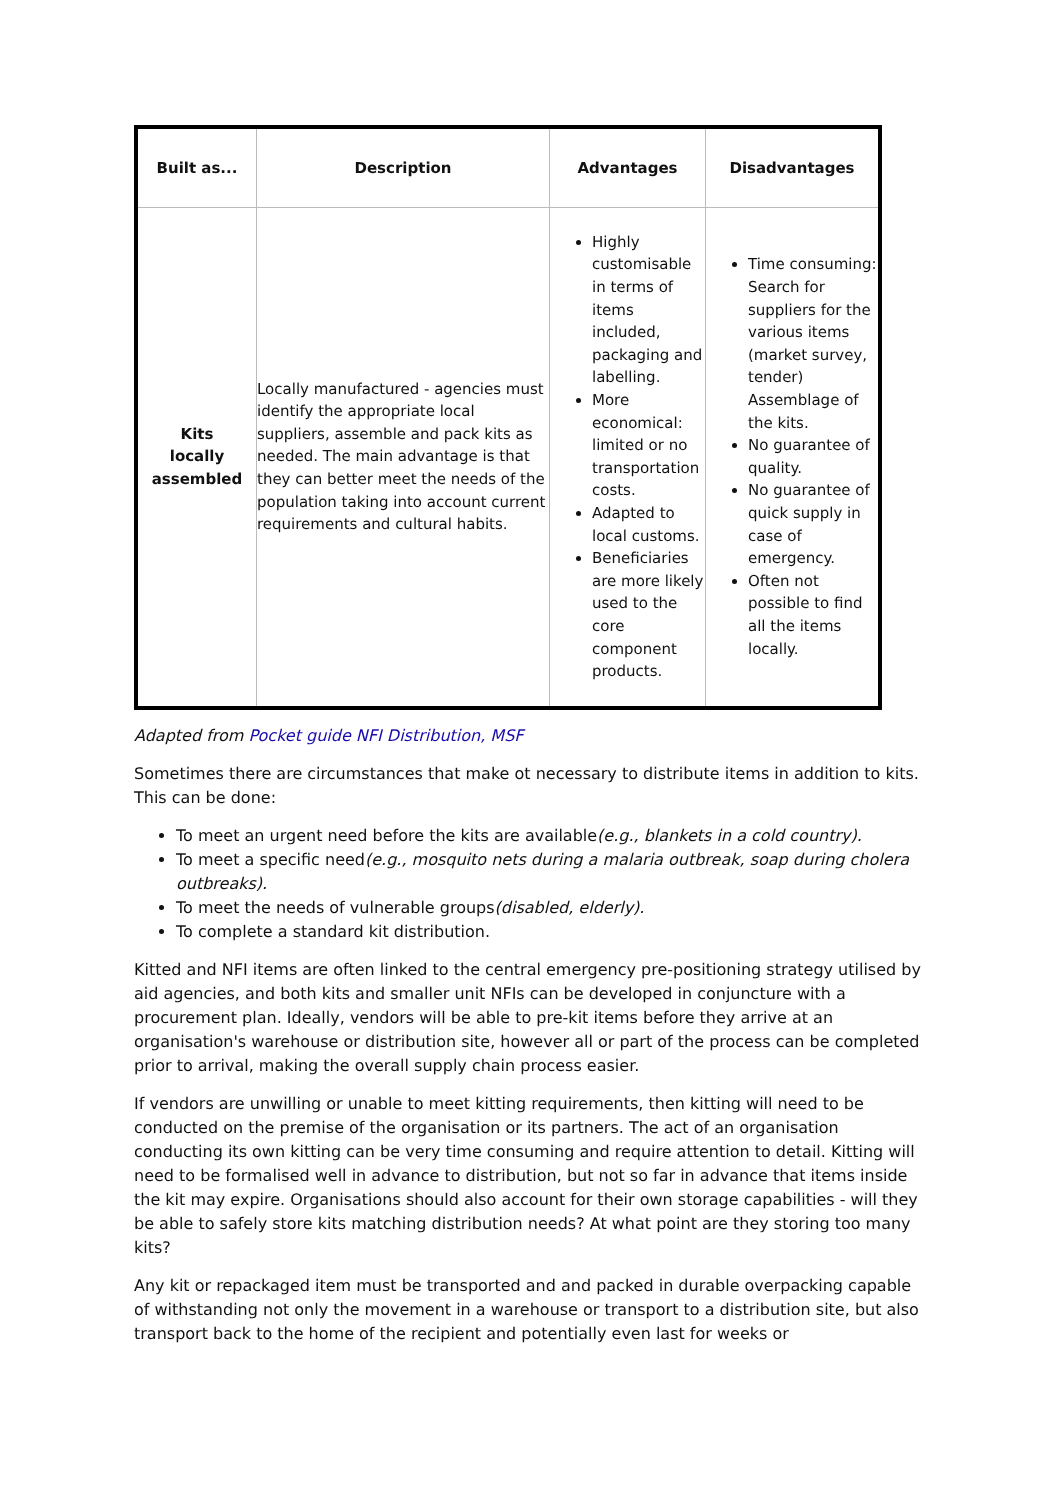| Built as... | Description | Advantages | Disadvantages |
| --- | --- | --- | --- |
| Kits locally assembled | Locally manufactured - agencies must identify the appropriate local suppliers, assemble and pack kits as needed. The main advantage is that they can better meet the needs of the population taking into account current requirements and cultural habits. | Highly customisable in terms of items included, packaging and labelling. More economical: limited or no transportation costs. Adapted to local customs. Beneficiaries are more likely used to the core component products. | Time consuming: Search for suppliers for the various items (market survey, tender) Assemblage of the kits. No guarantee of quality. No guarantee of quick supply in case of emergency. Often not possible to find all the items locally. |
Adapted from Pocket guide NFI Distribution, MSF
Sometimes there are circumstances that make ot necessary to distribute items in addition to kits. This can be done:
To meet an urgent need before the kits are available(e.g., blankets in a cold country).
To meet a specific need(e.g., mosquito nets during a malaria outbreak, soap during cholera outbreaks).
To meet the needs of vulnerable groups(disabled, elderly).
To complete a standard kit distribution.
Kitted and NFI items are often linked to the central emergency pre-positioning strategy utilised by aid agencies, and both kits and smaller unit NFIs can be developed in conjuncture with a procurement plan. Ideally, vendors will be able to pre-kit items before they arrive at an organisation's warehouse or distribution site, however all or part of the process can be completed prior to arrival, making the overall supply chain process easier.
If vendors are unwilling or unable to meet kitting requirements, then kitting will need to be conducted on the premise of the organisation or its partners. The act of an organisation conducting its own kitting can be very time consuming and require attention to detail. Kitting will need to be formalised well in advance to distribution, but not so far in advance that items inside the kit may expire. Organisations should also account for their own storage capabilities - will they be able to safely store kits matching distribution needs? At what point are they storing too many kits?
Any kit or repackaged item must be transported and and packed in durable overpacking capable of withstanding not only the movement in a warehouse or transport to a distribution site, but also transport back to the home of the recipient and potentially even last for weeks or